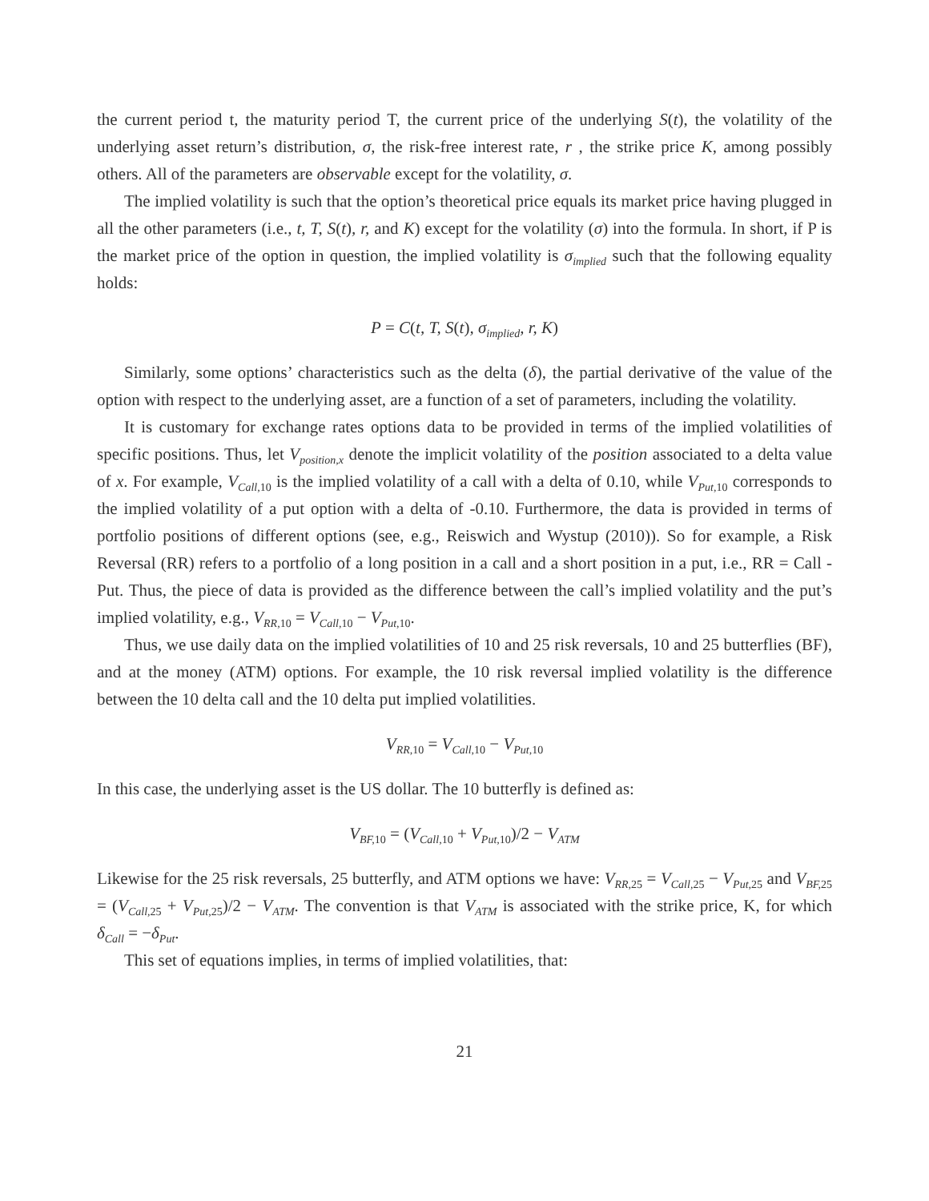the current period t, the maturity period T, the current price of the underlying S(t), the volatility of the underlying asset return’s distribution, σ, the risk-free interest rate, r , the strike price K, among possibly others. All of the parameters are observable except for the volatility, σ.
The implied volatility is such that the option’s theoretical price equals its market price having plugged in all the other parameters (i.e., t, T, S(t), r, and K) except for the volatility (σ) into the formula. In short, if P is the market price of the option in question, the implied volatility is σ<sub>implied</sub> such that the following equality holds:
P = C(t, T, S(t), σ<sub>implied</sub>, r, K)
Similarly, some options’ characteristics such as the delta (δ), the partial derivative of the value of the option with respect to the underlying asset, are a function of a set of parameters, including the volatility.
It is customary for exchange rates options data to be provided in terms of the implied volatilities of specific positions. Thus, let V<sub>position,x</sub> denote the implicit volatility of the position associated to a delta value of x. For example, V<sub>Call,</sub><sub>10</sub> is the implied volatility of a call with a delta of 0.10, while V<sub>Put,</sub><sub>10</sub> corresponds to the implied volatility of a put option with a delta of -0.10. Furthermore, the data is provided in terms of portfolio positions of different options (see, e.g., Reiswich and Wystup (2010)). So for example, a Risk Reversal (RR) refers to a portfolio of a long position in a call and a short position in a put, i.e., RR = Call - Put. Thus, the piece of data is provided as the difference between the call’s implied volatility and the put’s implied volatility, e.g., V<sub>RR,</sub><sub>10</sub> = V<sub>Call,</sub><sub>10</sub> − V<sub>Put,</sub><sub>10</sub>.
Thus, we use daily data on the implied volatilities of 10 and 25 risk reversals, 10 and 25 butterflies (BF), and at the money (ATM) options. For example, the 10 risk reversal implied volatility is the difference between the 10 delta call and the 10 delta put implied volatilities.
V<sub>RR,</sub><sub>10</sub> = V<sub>Call,</sub><sub>10</sub> − V<sub>Put,</sub><sub>10</sub>
In this case, the underlying asset is the US dollar. The 10 butterfly is defined as:
V<sub>BF,</sub><sub>10</sub> = (V<sub>Call,</sub><sub>10</sub> + V<sub>Put,</sub><sub>10</sub>)/2 − V<sub>ATM</sub>
Likewise for the 25 risk reversals, 25 butterfly, and ATM options we have: V<sub>RR,</sub><sub>25</sub> = V<sub>Call,</sub><sub>25</sub> − V<sub>Put,</sub><sub>25</sub> and V<sub>BF,</sub><sub>25</sub> = (V<sub>Call,</sub><sub>25</sub> + V<sub>Put,</sub><sub>25</sub>)/2 − V<sub>ATM</sub>. The convention is that V<sub>ATM</sub> is associated with the strike price, K, for which δ<sub>Call</sub> = −δ<sub>Put</sub>.
This set of equations implies, in terms of implied volatilities, that:
21